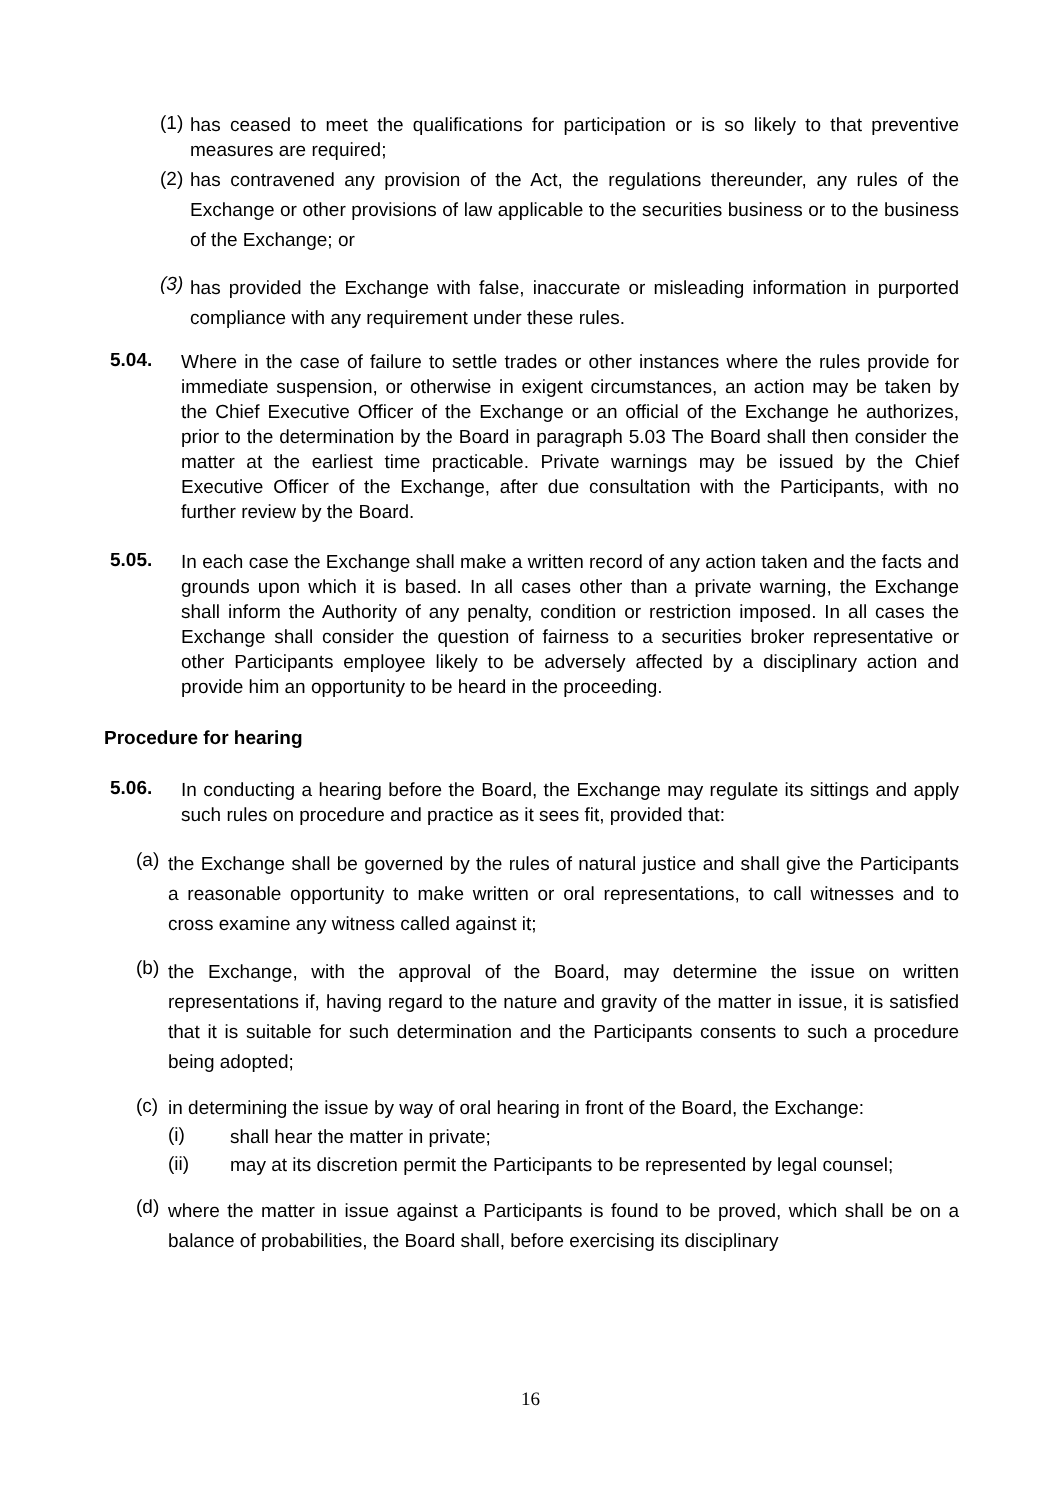(1)
has ceased to meet the qualifications for participation or is so likely to that preventive measures are required;
(2)
has contravened any provision of the Act, the regulations thereunder, any rules of the Exchange or other provisions of law applicable to the securities business or to the business of the Exchange; or
(3)
has provided the Exchange with false, inaccurate or misleading information in purported compliance with any requirement under these rules.
5.04.
Where in the case of failure to settle trades or other instances where the rules provide for immediate suspension, or otherwise in exigent circumstances, an action may be taken by the Chief Executive Officer of the Exchange or an official of the Exchange he authorizes, prior to the determination by the Board in paragraph 5.03 The Board shall then consider the matter at the earliest time practicable. Private warnings may be issued by the Chief Executive Officer of the Exchange, after due consultation with the Participants, with no further review by the Board.
5.05.
In each case the Exchange shall make a written record of any action taken and the facts and grounds upon which it is based. In all cases other than a private warning, the Exchange shall inform the Authority of any penalty, condition or restriction imposed. In all cases the Exchange shall consider the question of fairness to a securities broker representative or other Participants employee likely to be adversely affected by a disciplinary action and provide him an opportunity to be heard in the proceeding.
Procedure for hearing
5.06.
In conducting a hearing before the Board, the Exchange may regulate its sittings and apply such rules on procedure and practice as it sees fit, provided that:
(a)
the Exchange shall be governed by the rules of natural justice and shall give the Participants a reasonable opportunity to make written or oral representations, to call witnesses and to cross examine any witness called against it;
(b)
the Exchange, with the approval of the Board, may determine the issue on written representations if, having regard to the nature and gravity of the matter in issue, it is satisfied that it is suitable for such determination and the Participants consents to such a procedure being adopted;
(c)
in determining the issue by way of oral hearing in front of the Board, the Exchange:
(i)
shall hear the matter in private;
(ii)
may at its discretion permit the Participants to be represented by legal counsel;
(d)
where the matter in issue against a Participants is found to be proved, which shall be on a balance of probabilities, the Board shall, before exercising its disciplinary
16